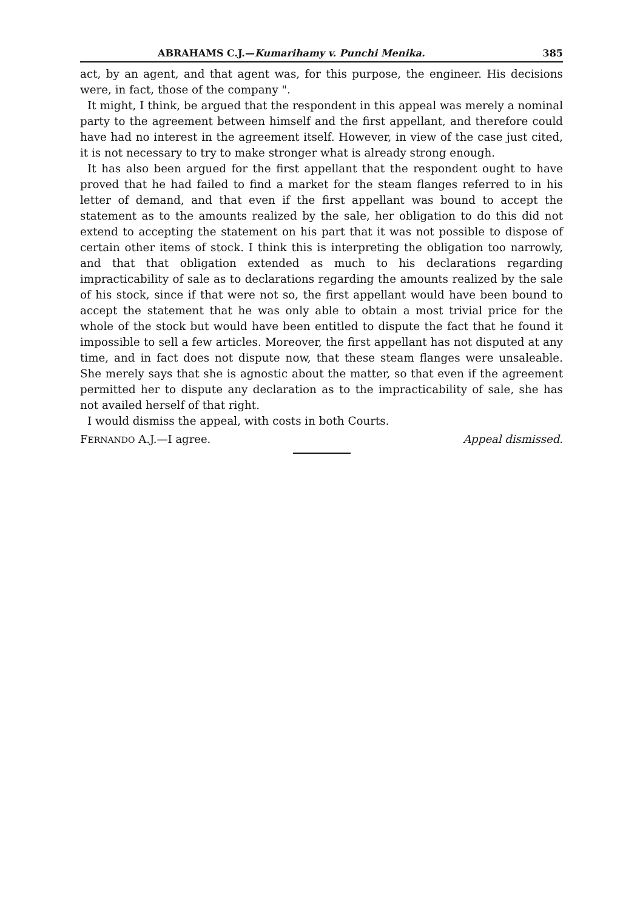ABRAHAMS C.J.—Kumarihamy v. Punchi Menika. 385
act, by an agent, and that agent was, for this purpose, the engineer. His decisions were, in fact, those of the company ".
It might, I think, be argued that the respondent in this appeal was merely a nominal party to the agreement between himself and the first appellant, and therefore could have had no interest in the agreement itself. However, in view of the case just cited, it is not necessary to try to make stronger what is already strong enough.
It has also been argued for the first appellant that the respondent ought to have proved that he had failed to find a market for the steam flanges referred to in his letter of demand, and that even if the first appellant was bound to accept the statement as to the amounts realized by the sale, her obligation to do this did not extend to accepting the statement on his part that it was not possible to dispose of certain other items of stock. I think this is interpreting the obligation too narrowly, and that that obligation extended as much to his declarations regarding impracticability of sale as to declarations regarding the amounts realized by the sale of his stock, since if that were not so, the first appellant would have been bound to accept the statement that he was only able to obtain a most trivial price for the whole of the stock but would have been entitled to dispute the fact that he found it impossible to sell a few articles. Moreover, the first appellant has not disputed at any time, and in fact does not dispute now, that these steam flanges were unsaleable. She merely says that she is agnostic about the matter, so that even if the agreement permitted her to dispute any declaration as to the impracticability of sale, she has not availed herself of that right.
I would dismiss the appeal, with costs in both Courts.
FERNANDO A.J.—I agree. Appeal dismissed.